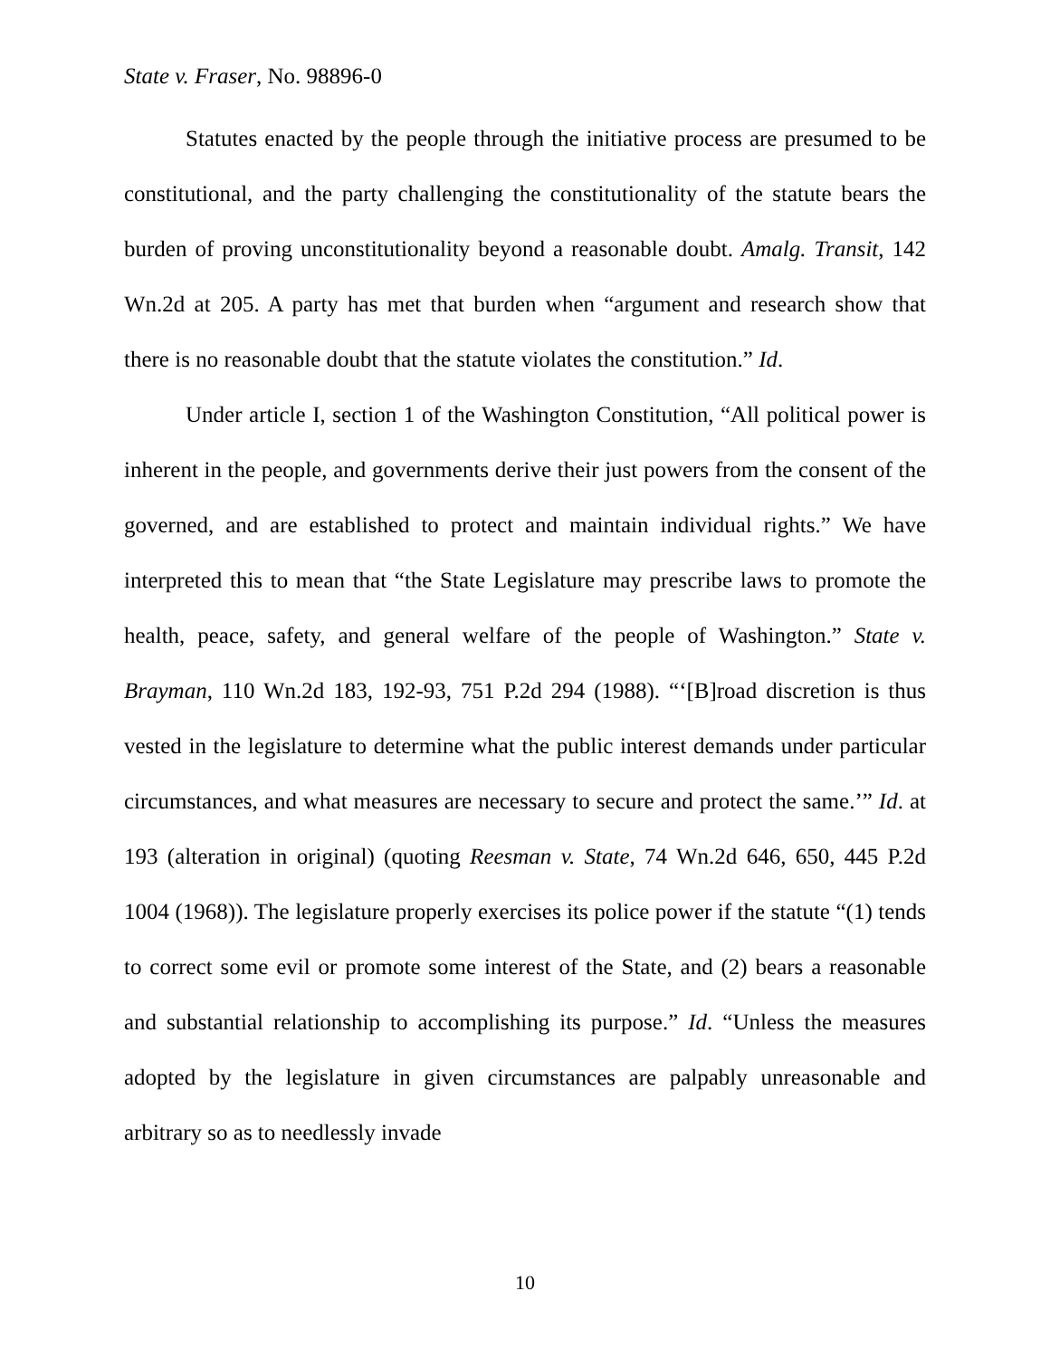State v. Fraser, No. 98896-0
Statutes enacted by the people through the initiative process are presumed to be constitutional, and the party challenging the constitutionality of the statute bears the burden of proving unconstitutionality beyond a reasonable doubt. Amalg. Transit, 142 Wn.2d at 205. A party has met that burden when “argument and research show that there is no reasonable doubt that the statute violates the constitution.” Id.
Under article I, section 1 of the Washington Constitution, “All political power is inherent in the people, and governments derive their just powers from the consent of the governed, and are established to protect and maintain individual rights.” We have interpreted this to mean that “the State Legislature may prescribe laws to promote the health, peace, safety, and general welfare of the people of Washington.” State v. Brayman, 110 Wn.2d 183, 192-93, 751 P.2d 294 (1988). “‘[B]road discretion is thus vested in the legislature to determine what the public interest demands under particular circumstances, and what measures are necessary to secure and protect the same.’” Id. at 193 (alteration in original) (quoting Reesman v. State, 74 Wn.2d 646, 650, 445 P.2d 1004 (1968)). The legislature properly exercises its police power if the statute “(1) tends to correct some evil or promote some interest of the State, and (2) bears a reasonable and substantial relationship to accomplishing its purpose.” Id. “Unless the measures adopted by the legislature in given circumstances are palpably unreasonable and arbitrary so as to needlessly invade
10